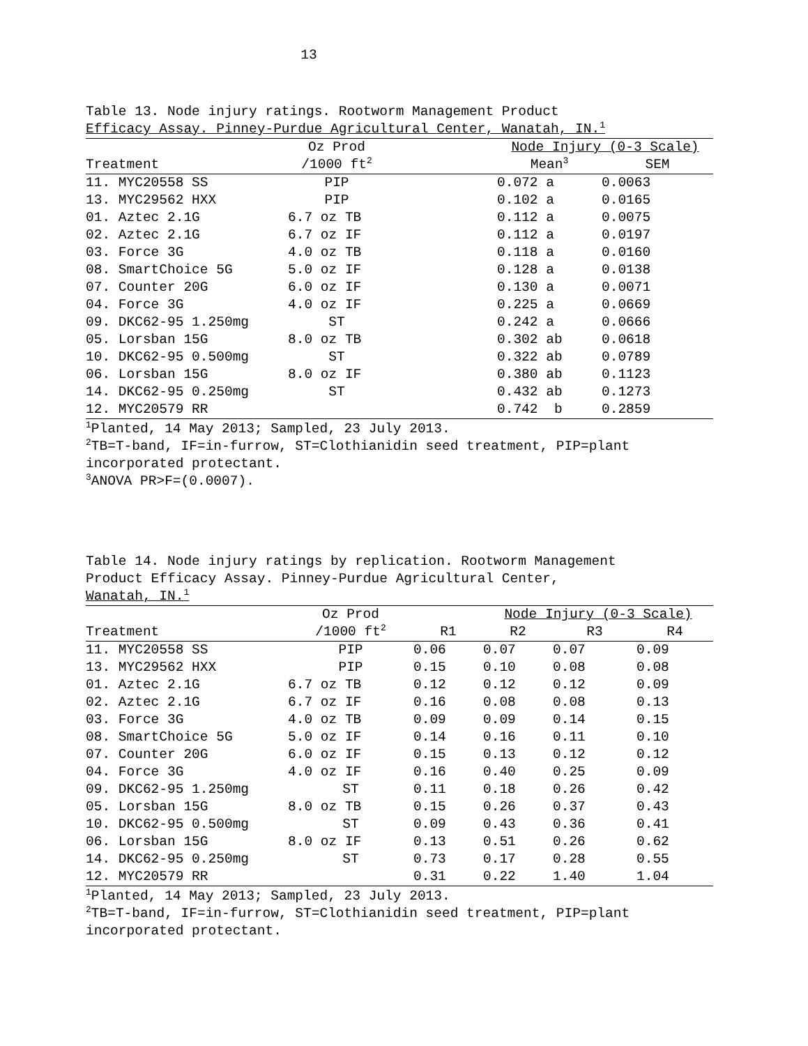13
Table 13. Node injury ratings. Rootworm Management Product
Efficacy Assay. Pinney-Purdue Agricultural Center, Wanatah, IN.<sup>1</sup>
| | Oz Prod | | Node Injury (0-3 Scale) | |
| --- | --- | --- | --- | --- |
| Treatment | /1000 ft<sup>2</sup> | | Mean<sup>3</sup> | SEM |
| 11. MYC20558 SS | PIP | | 0.072 a | 0.0063 |
| 13. MYC29562 HXX | PIP | | 0.102 a | 0.0165 |
| 01. Aztec 2.1G | 6.7 oz TB | | 0.112 a | 0.0075 |
| 02. Aztec 2.1G | 6.7 oz IF | | 0.112 a | 0.0197 |
| 03. Force 3G | 4.0 oz TB | | 0.118 a | 0.0160 |
| 08. SmartChoice 5G | 5.0 oz IF | | 0.128 a | 0.0138 |
| 07. Counter 20G | 6.0 oz IF | | 0.130 a | 0.0071 |
| 04. Force 3G | 4.0 oz IF | | 0.225 a | 0.0669 |
| 09. DKC62-95 1.250mg | ST | | 0.242 a | 0.0666 |
| 05. Lorsban 15G | 8.0 oz TB | | 0.302 ab | 0.0618 |
| 10. DKC62-95 0.500mg | ST | | 0.322 ab | 0.0789 |
| 06. Lorsban 15G | 8.0 oz IF | | 0.380 ab | 0.1123 |
| 14. DKC62-95 0.250mg | ST | | 0.432 ab | 0.1273 |
| 12. MYC20579 RR | | | 0.742 b | 0.2859 |
<sup>1</sup> Planted, 14 May 2013; Sampled, 23 July 2013.
<sup>2</sup> TB=T-band, IF=in-furrow, ST=Clothianidin seed treatment, PIP=plant
incorporated protectant.
<sup>3</sup> ANOVA PR>F=(0.0007).
Table 14. Node injury ratings by replication. Rootworm Management
Product Efficacy Assay. Pinney-Purdue Agricultural Center,
Wanatah, IN.<sup>1</sup>
| | Oz Prod | | Node Injury (0-3 Scale) | | |
| --- | --- | --- | --- | --- | --- |
| Treatment | /1000 ft<sup>2</sup> | R1 | R2 | R3 | R4 |
| 11. MYC20558 SS | PIP | 0.06 | 0.07 | 0.07 | 0.09 |
| 13. MYC29562 HXX | PIP | 0.15 | 0.10 | 0.08 | 0.08 |
| 01. Aztec 2.1G | 6.7 oz TB | 0.12 | 0.12 | 0.12 | 0.09 |
| 02. Aztec 2.1G | 6.7 oz IF | 0.16 | 0.08 | 0.08 | 0.13 |
| 03. Force 3G | 4.0 oz TB | 0.09 | 0.09 | 0.14 | 0.15 |
| 08. SmartChoice 5G | 5.0 oz IF | 0.14 | 0.16 | 0.11 | 0.10 |
| 07. Counter 20G | 6.0 oz IF | 0.15 | 0.13 | 0.12 | 0.12 |
| 04. Force 3G | 4.0 oz IF | 0.16 | 0.40 | 0.25 | 0.09 |
| 09. DKC62-95 1.250mg | ST | 0.11 | 0.18 | 0.26 | 0.42 |
| 05. Lorsban 15G | 8.0 oz TB | 0.15 | 0.26 | 0.37 | 0.43 |
| 10. DKC62-95 0.500mg | ST | 0.09 | 0.43 | 0.36 | 0.41 |
| 06. Lorsban 15G | 8.0 oz IF | 0.13 | 0.51 | 0.26 | 0.62 |
| 14. DKC62-95 0.250mg | ST | 0.73 | 0.17 | 0.28 | 0.55 |
| 12. MYC20579 RR | | 0.31 | 0.22 | 1.40 | 1.04 |
<sup>1</sup> Planted, 14 May 2013; Sampled, 23 July 2013.
<sup>2</sup> TB=T-band, IF=in-furrow, ST=Clothianidin seed treatment, PIP=plant
incorporated protectant.